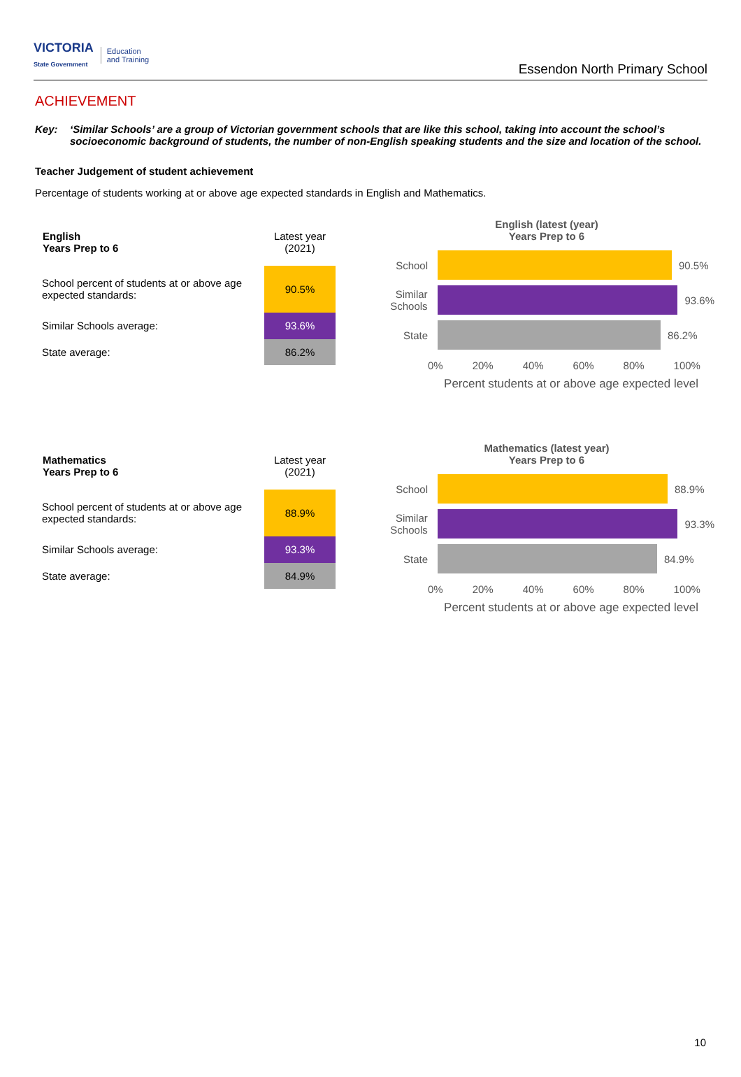VICTORIA
State Government
Education
and Training
Essendon North Primary School
ACHIEVEMENT
Key: ‘Similar Schools’ are a group of Victorian government schools that are like this school, taking into account the school’s socioeconomic background of students, the number of non-English speaking students and the size and location of the school.
Teacher Judgement of student achievement
Percentage of students working at or above age expected standards in English and Mathematics.
| English Years Prep to 6 | Latest year (2021) |
| School percent of students at or above age expected standards: | 90.5% |
| Similar Schools average: | 93.6% |
| State average: | 86.2% |
English (latest (year)
Years Prep to 6
School 90.5%
Similar Schools
93.6%
State 86.2%
0% 20% 40% 60% 80% 100%
Percent students at or above age expected level
| Mathematics Years Prep to 6 | Latest year (2021) |
| School percent of students at or above age expected standards: | 88.9% |
| Similar Schools average: | 93.3% |
| State average: | 84.9% |
Mathematics (latest year)
Years Prep to 6
School 88.9%
Similar Schools
93.3%
State 84.9%
0% 20% 40% 60% 80% 100%
Percent students at or above age expected level
10